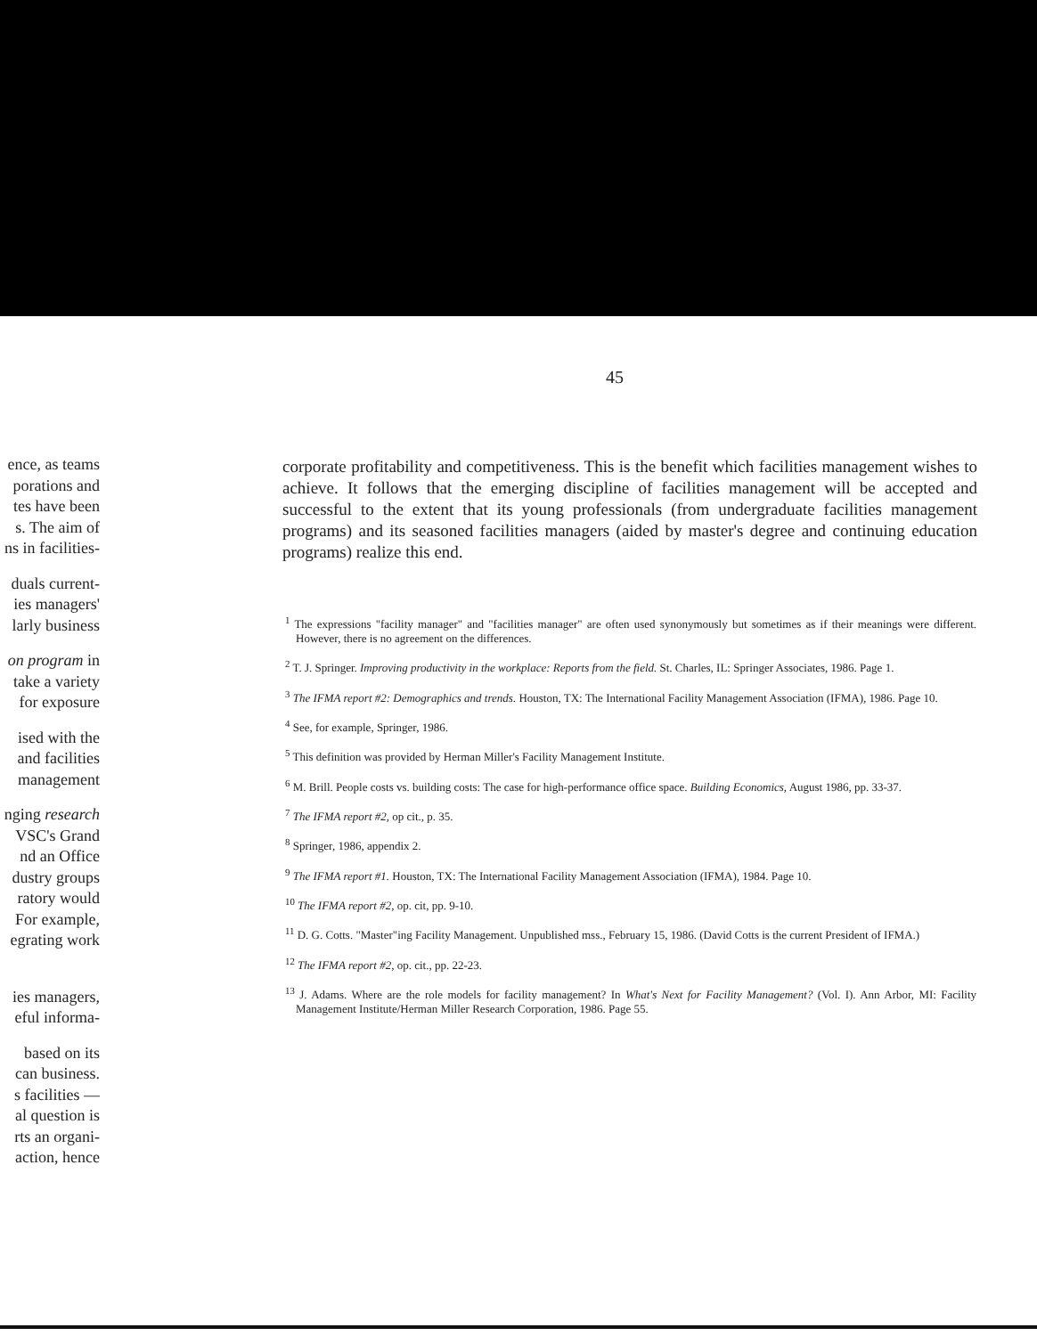45
ence, as teams
porations and
tes have been
s. The aim of
ns in facilities-
duals current-
ies managers'
larly business
on program in
take a variety
for exposure
ised with the
and facilities
management
nging research
VSC's Grand
nd an Office
dustry groups
ratory would
For example,
egrating work
ies managers,
eful informa-
based on its
can business.
s facilities —
al question is
rts an organi-
action, hence
corporate profitability and competitiveness. This is the benefit which facilities management wishes to achieve. It follows that the emerging discipline of facilities management will be accepted and successful to the extent that its young professionals (from undergraduate facilities management programs) and its seasoned facilities managers (aided by master's degree and continuing education programs) realize this end.
<sup>1</sup> The expressions "facility manager" and "facilities manager" are often used synonymously but sometimes as if their meanings were different. However, there is no agreement on the differences.
<sup>2</sup> T. J. Springer. Improving productivity in the workplace: Reports from the field. St. Charles, IL: Springer Associates, 1986. Page 1.
<sup>3</sup> The IFMA report #2: Demographics and trends. Houston, TX: The International Facility Management Association (IFMA), 1986. Page 10.
<sup>4</sup> See, for example, Springer, 1986.
<sup>5</sup> This definition was provided by Herman Miller's Facility Management Institute.
<sup>6</sup> M. Brill. People costs vs. building costs: The case for high-performance office space. Building Economics, August 1986, pp. 33-37.
<sup>7</sup> The IFMA report #2, op cit., p. 35.
<sup>8</sup> Springer, 1986, appendix 2.
<sup>9</sup> The IFMA report #1. Houston, TX: The International Facility Management Association (IFMA), 1984. Page 10.
<sup>10</sup> The IFMA report #2, op. cit, pp. 9-10.
<sup>11</sup> D. G. Cotts. "Master"ing Facility Management. Unpublished mss., February 15, 1986. (David Cotts is the current President of IFMA.)
<sup>12</sup> The IFMA report #2, op. cit., pp. 22-23.
<sup>13</sup> J. Adams. Where are the role models for facility management? In What's Next for Facility Management? (Vol. I). Ann Arbor, MI: Facility Management Institute/Herman Miller Research Corporation, 1986. Page 55.